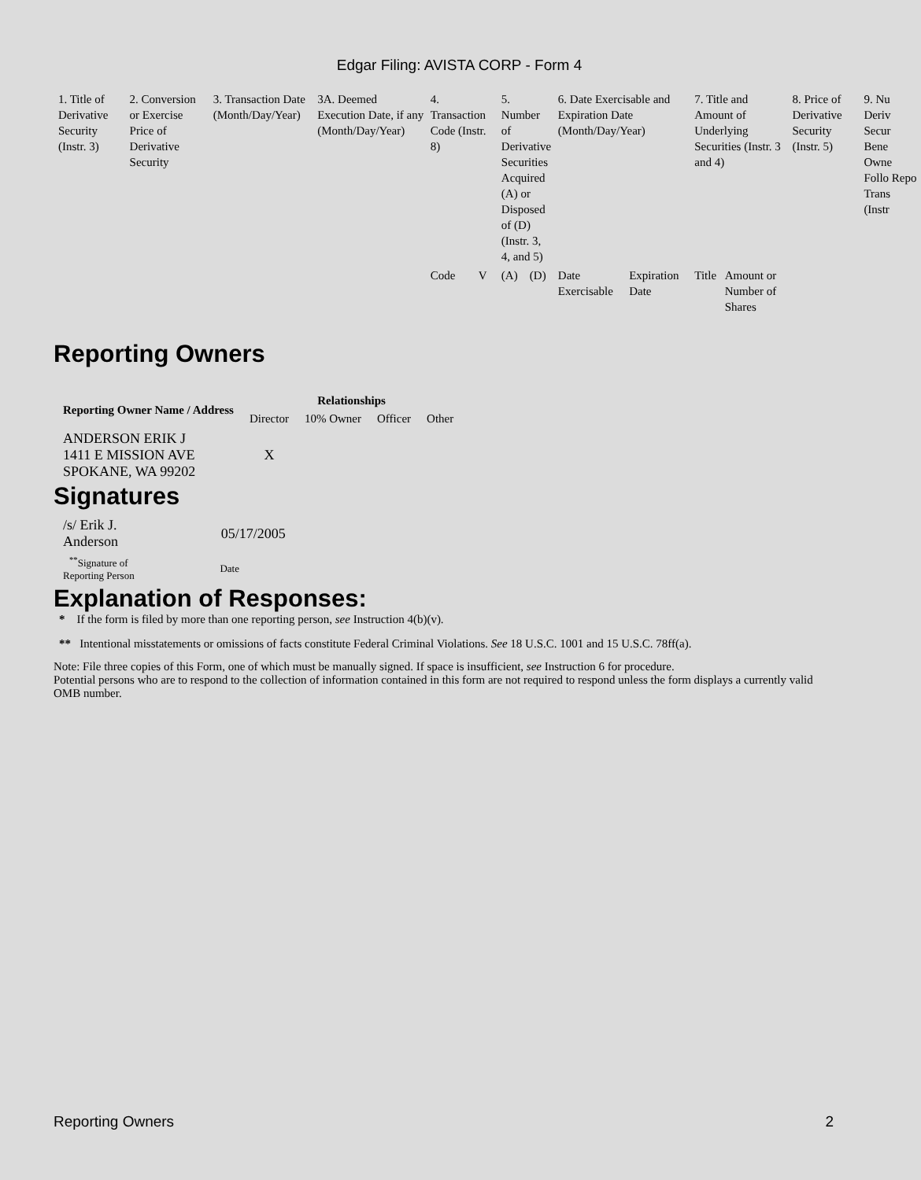Edgar Filing: AVISTA CORP - Form 4
| 1. Title of Derivative Security (Instr. 3) | 2. Conversion or Exercise Price of Derivative Security | 3. Transaction Date (Month/Day/Year) | 3A. Deemed Execution Date, if any (Month/Day/Year) | 4. Transaction Code (Instr. 8) | | 5. Number of Derivative Securities Acquired (A) or Disposed of (D) (Instr. 3, 4, and 5) | | 6. Date Exercisable and Expiration Date (Month/Day/Year) | | 7. Title and Amount of Underlying Securities (Instr. 3 and 4) | | 8. Price of Derivative Security (Instr. 5) | 9. Nu Deriv Secur Bene Owne Follo Repo Trans (Instr |
| | | | | Code | V | (A) | (D) | Date Exercisable | Expiration Date | Title | Amount or Number of Shares | | |
Reporting Owners
| Reporting Owner Name / Address | Relationships | | | |
| --- | --- | --- | --- | --- |
| | Director | 10% Owner | Officer | Other |
| ANDERSON ERIK J 1411 E MISSION AVE SPOKANE, WA 99202 | X | | | |
Signatures
| /s/ Erik J. Anderson | 05/17/2005 |
| <sup>**</sup> Signature of Reporting Person | Date |
Explanation of Responses:
* If the form is filed by more than one reporting person, see Instruction 4(b)(v).
** Intentional misstatements or omissions of facts constitute Federal Criminal Violations. See 18 U.S.C. 1001 and 15 U.S.C. 78ff(a).
Note: File three copies of this Form, one of which must be manually signed. If space is insufficient, see Instruction 6 for procedure.
Potential persons who are to respond to the collection of information contained in this form are not required to respond unless the form displays a currently valid OMB number.
Reporting Owners 2